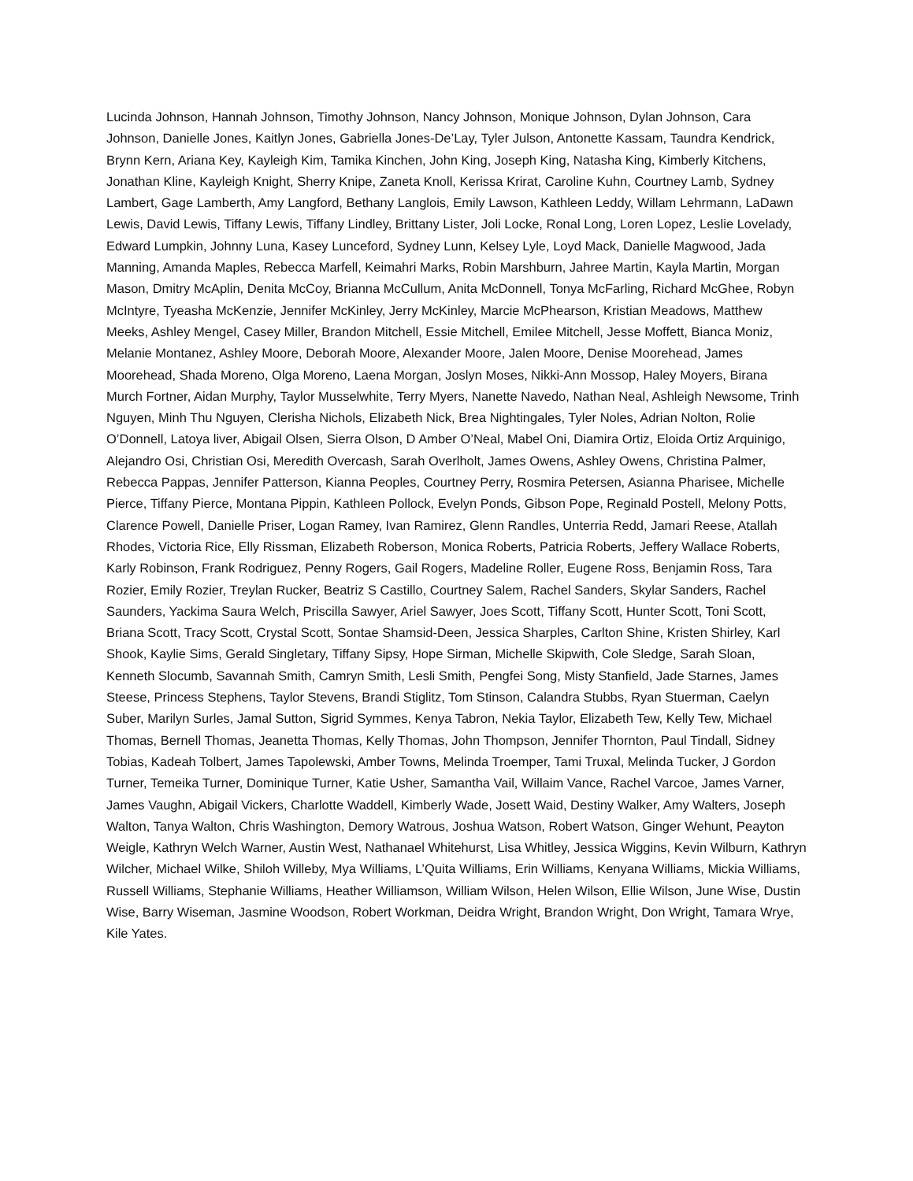Lucinda Johnson, Hannah Johnson, Timothy Johnson, Nancy Johnson, Monique Johnson, Dylan Johnson, Cara Johnson, Danielle Jones, Kaitlyn Jones, Gabriella Jones-De’Lay, Tyler Julson, Antonette Kassam, Taundra Kendrick, Brynn Kern, Ariana Key, Kayleigh Kim, Tamika Kinchen, John King, Joseph King, Natasha King, Kimberly Kitchens, Jonathan Kline, Kayleigh Knight, Sherry Knipe, Zaneta Knoll, Kerissa Krirat, Caroline Kuhn, Courtney Lamb, Sydney Lambert, Gage Lamberth, Amy Langford, Bethany Langlois, Emily Lawson, Kathleen Leddy, Willam Lehrmann, LaDawn Lewis, David Lewis, Tiffany Lewis, Tiffany Lindley, Brittany Lister, Joli Locke, Ronal Long, Loren Lopez, Leslie Lovelady, Edward Lumpkin, Johnny Luna, Kasey Lunceford, Sydney Lunn, Kelsey Lyle, Loyd Mack, Danielle Magwood, Jada Manning, Amanda Maples, Rebecca Marfell, Keimahri Marks, Robin Marshburn, Jahree Martin, Kayla Martin, Morgan Mason, Dmitry McAplin, Denita McCoy, Brianna McCullum, Anita McDonnell, Tonya McFarling, Richard McGhee, Robyn McIntyre, Tyeasha McKenzie, Jennifer McKinley, Jerry McKinley, Marcie McPhearson, Kristian Meadows, Matthew Meeks, Ashley Mengel, Casey Miller, Brandon Mitchell, Essie Mitchell, Emilee Mitchell, Jesse Moffett, Bianca Moniz, Melanie Montanez, Ashley Moore, Deborah Moore, Alexander Moore, Jalen Moore, Denise Moorehead, James Moorehead, Shada Moreno, Olga Moreno, Laena Morgan, Joslyn Moses, Nikki-Ann Mossop, Haley Moyers, Birana Murch Fortner, Aidan Murphy, Taylor Musselwhite, Terry Myers, Nanette Navedo, Nathan Neal, Ashleigh Newsome, Trinh Nguyen, Minh Thu Nguyen, Clerisha Nichols, Elizabeth Nick, Brea Nightingales, Tyler Noles, Adrian Nolton, Rolie O’Donnell, Latoya liver, Abigail Olsen, Sierra Olson, D Amber O’Neal, Mabel Oni, Diamira Ortiz, Eloida Ortiz Arquinigo, Alejandro Osi, Christian Osi, Meredith Overcash, Sarah Overlholt, James Owens, Ashley Owens, Christina Palmer, Rebecca Pappas, Jennifer Patterson, Kianna Peoples, Courtney Perry, Rosmira Petersen, Asianna Pharisee, Michelle Pierce, Tiffany Pierce, Montana Pippin, Kathleen Pollock, Evelyn Ponds, Gibson Pope, Reginald Postell, Melony Potts, Clarence Powell, Danielle Priser, Logan Ramey, Ivan Ramirez, Glenn Randles, Unterria Redd, Jamari Reese, Atallah Rhodes, Victoria Rice, Elly Rissman, Elizabeth Roberson, Monica Roberts, Patricia Roberts, Jeffery Wallace Roberts, Karly Robinson, Frank Rodriguez, Penny Rogers, Gail Rogers, Madeline Roller, Eugene Ross, Benjamin Ross, Tara Rozier, Emily Rozier, Treylan Rucker, Beatriz S Castillo, Courtney Salem, Rachel Sanders, Skylar Sanders, Rachel Saunders, Yackima Saura Welch, Priscilla Sawyer, Ariel Sawyer, Joes Scott, Tiffany Scott, Hunter Scott, Toni Scott, Briana Scott, Tracy Scott, Crystal Scott, Sontae Shamsid-Deen, Jessica Sharples, Carlton Shine, Kristen Shirley, Karl Shook, Kaylie Sims, Gerald Singletary, Tiffany Sipsy, Hope Sirman, Michelle Skipwith, Cole Sledge, Sarah Sloan, Kenneth Slocumb, Savannah Smith, Camryn Smith, Lesli Smith, Pengfei Song, Misty Stanfield, Jade Starnes, James Steese, Princess Stephens, Taylor Stevens, Brandi Stiglitz, Tom Stinson, Calandra Stubbs, Ryan Stuerman, Caelyn Suber, Marilyn Surles, Jamal Sutton, Sigrid Symmes, Kenya Tabron, Nekia Taylor, Elizabeth Tew, Kelly Tew, Michael Thomas, Bernell Thomas, Jeanetta Thomas, Kelly Thomas, John Thompson, Jennifer Thornton, Paul Tindall, Sidney Tobias, Kadeah Tolbert, James Tapolewski, Amber Towns, Melinda Troemper, Tami Truxal, Melinda Tucker, J Gordon Turner, Temeika Turner, Dominique Turner, Katie Usher, Samantha Vail, Willaim Vance, Rachel Varcoe, James Varner, James Vaughn, Abigail Vickers, Charlotte Waddell, Kimberly Wade, Josett Waid, Destiny Walker, Amy Walters, Joseph Walton, Tanya Walton, Chris Washington, Demory Watrous, Joshua Watson, Robert Watson, Ginger Wehunt, Peayton Weigle, Kathryn Welch Warner, Austin West, Nathanael Whitehurst, Lisa Whitley, Jessica Wiggins, Kevin Wilburn, Kathryn Wilcher, Michael Wilke, Shiloh Willeby, Mya Williams, L’Quita Williams, Erin Williams, Kenyana Williams, Mickia Williams, Russell Williams, Stephanie Williams, Heather Williamson, William Wilson, Helen Wilson, Ellie Wilson, June Wise, Dustin Wise, Barry Wiseman, Jasmine Woodson, Robert Workman, Deidra Wright, Brandon Wright, Don Wright, Tamara Wrye, Kile Yates.